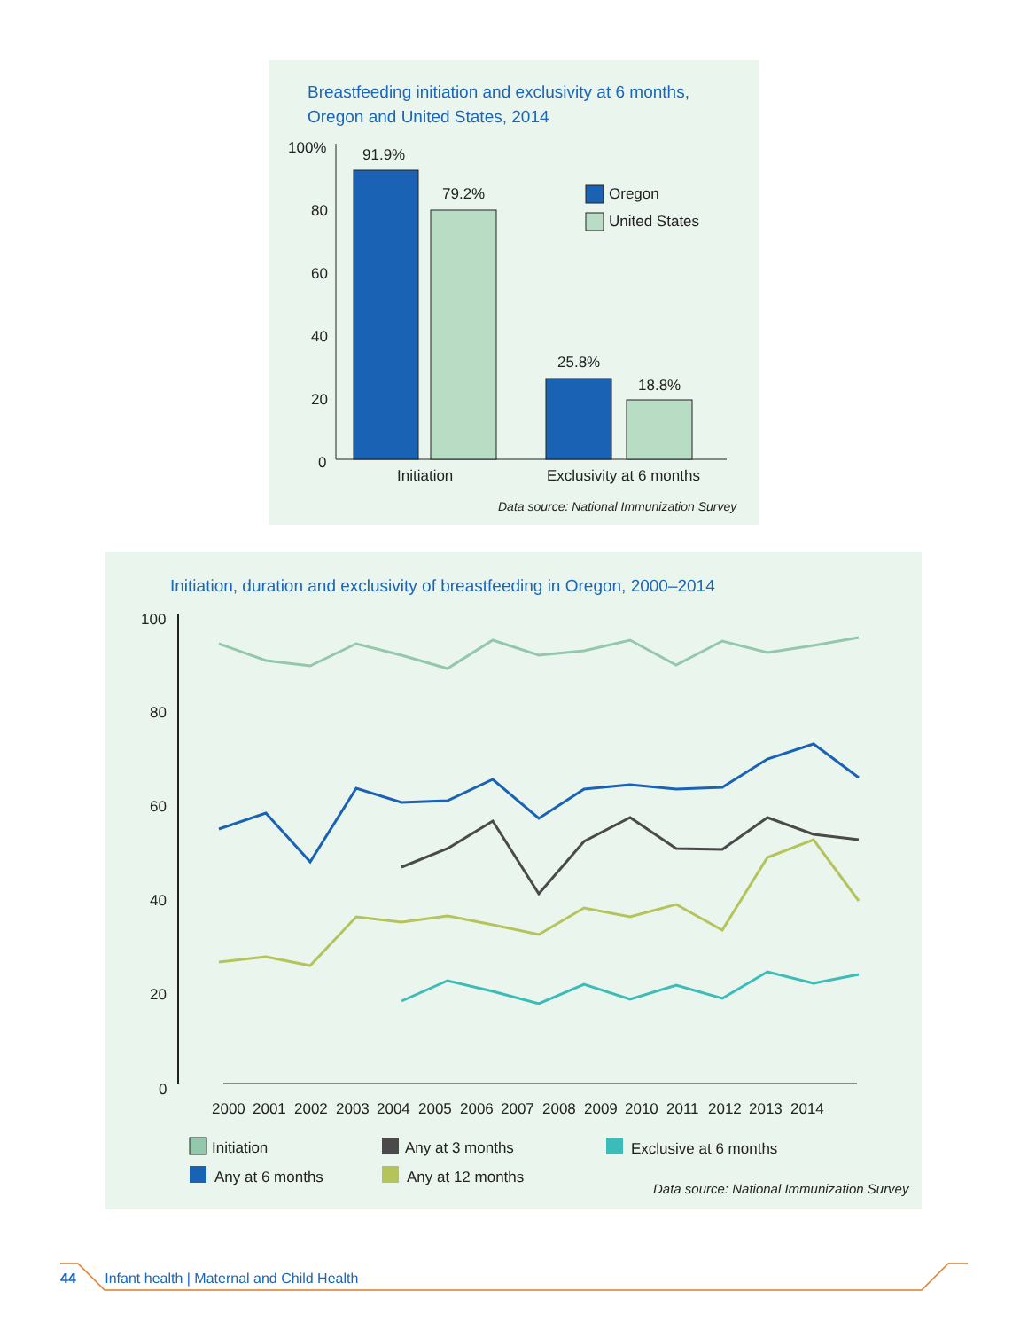Breastfeeding initiation and exclusivity at 6 months,
Oregon and United States, 2014
100%
80
60
40
20
0
91.9%
79.2%
25.8%
18.8%
Initiation
Exclusivity at 6 months
Oregon
United States
Data source: National Immunization Survey
Initiation, duration and exclusivity of breastfeeding in Oregon, 2000–2014
100
80
60
40
20
0
2000
2001
2002
2003
2004
2005
2006
2007
2008
2009
2010
2011
2012
2013
2014
Initiation
Any at 3 months
Exclusive at 6 months
Any at 6 months
Any at 12 months
Data source: National Immunization Survey
44 Infant health | Maternal and Child Health